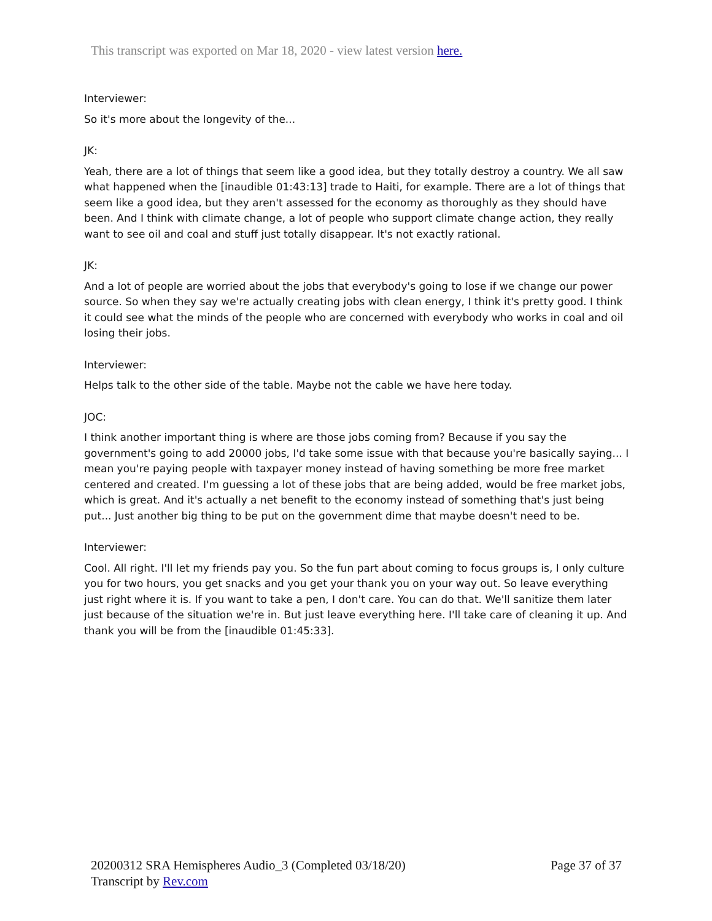This transcript was exported on Mar 18, 2020 - view latest version here.
Interviewer:
So it's more about the longevity of the...
JK:
Yeah, there are a lot of things that seem like a good idea, but they totally destroy a country. We all saw what happened when the [inaudible 01:43:13] trade to Haiti, for example. There are a lot of things that seem like a good idea, but they aren't assessed for the economy as thoroughly as they should have been. And I think with climate change, a lot of people who support climate change action, they really want to see oil and coal and stuff just totally disappear. It's not exactly rational.
JK:
And a lot of people are worried about the jobs that everybody's going to lose if we change our power source. So when they say we're actually creating jobs with clean energy, I think it's pretty good. I think it could see what the minds of the people who are concerned with everybody who works in coal and oil losing their jobs.
Interviewer:
Helps talk to the other side of the table. Maybe not the cable we have here today.
JOC:
I think another important thing is where are those jobs coming from? Because if you say the government's going to add 20000 jobs, I'd take some issue with that because you're basically saying... I mean you're paying people with taxpayer money instead of having something be more free market centered and created. I'm guessing a lot of these jobs that are being added, would be free market jobs, which is great. And it's actually a net benefit to the economy instead of something that's just being put... Just another big thing to be put on the government dime that maybe doesn't need to be.
Interviewer:
Cool. All right. I'll let my friends pay you. So the fun part about coming to focus groups is, I only culture you for two hours, you get snacks and you get your thank you on your way out. So leave everything just right where it is. If you want to take a pen, I don't care. You can do that. We'll sanitize them later just because of the situation we're in. But just leave everything here. I'll take care of cleaning it up. And thank you will be from the [inaudible 01:45:33].
Page 37 of 37 20200312 SRA Hemispheres Audio_3 (Completed 03/18/20)
Transcript by Rev.com